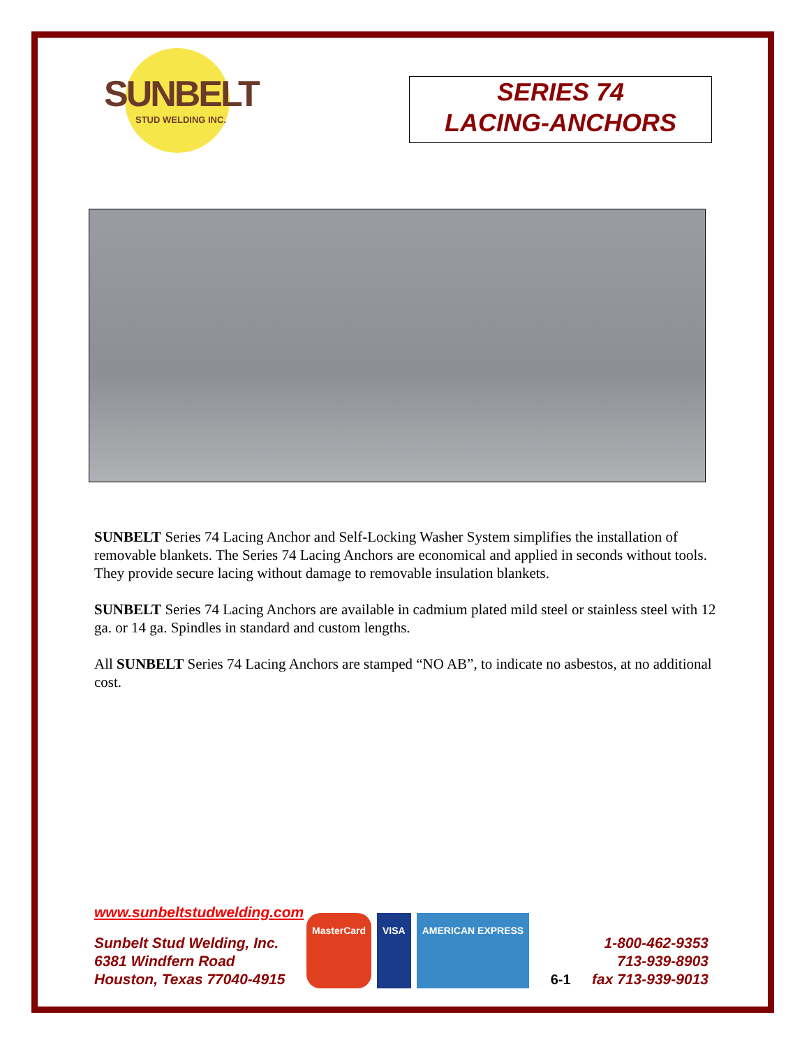SUNBELT
STUD WELDING INC.
SERIES 74
LACING-ANCHORS
SUNBELT Series 74 Lacing Anchor and Self-Locking Washer System simplifies the installation of removable blankets. The Series 74 Lacing Anchors are economical and applied in seconds without tools. They provide secure lacing without damage to removable insulation blankets.
SUNBELT Series 74 Lacing Anchors are available in cadmium plated mild steel or stainless steel with 12 ga. or 14 ga. Spindles in standard and custom lengths.
All SUNBELT Series 74 Lacing Anchors are stamped “NO AB”, to indicate no asbestos, at no additional cost.
www.sunbeltstudwelding.com
Sunbelt Stud Welding, Inc.
6381 Windfern Road
Houston, Texas 77040-4915
MasterCard VISA AMERICAN EXPRESS
6-1 1-800-462-9353
713-939-8903
fax 713-939-9013